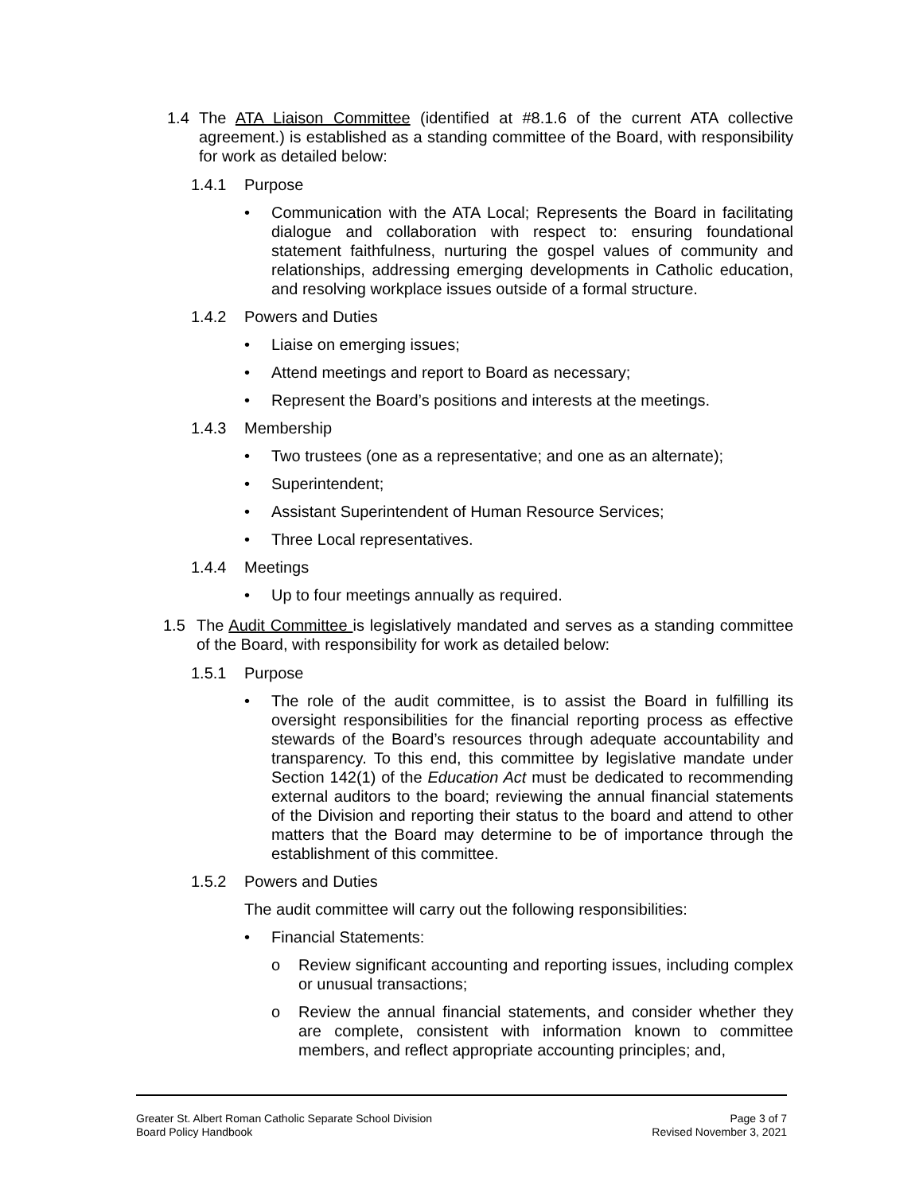1.4 The ATA Liaison Committee (identified at #8.1.6 of the current ATA collective agreement.) is established as a standing committee of the Board, with responsibility for work as detailed below:
1.4.1 Purpose
• Communication with the ATA Local; Represents the Board in facilitating dialogue and collaboration with respect to: ensuring foundational statement faithfulness, nurturing the gospel values of community and relationships, addressing emerging developments in Catholic education, and resolving workplace issues outside of a formal structure.
1.4.2 Powers and Duties
• Liaise on emerging issues;
• Attend meetings and report to Board as necessary;
• Represent the Board’s positions and interests at the meetings.
1.4.3 Membership
• Two trustees (one as a representative; and one as an alternate);
• Superintendent;
• Assistant Superintendent of Human Resource Services;
• Three Local representatives.
1.4.4 Meetings
• Up to four meetings annually as required.
1.5 The Audit Committee is legislatively mandated and serves as a standing committee of the Board, with responsibility for work as detailed below:
1.5.1 Purpose
• The role of the audit committee, is to assist the Board in fulfilling its oversight responsibilities for the financial reporting process as effective stewards of the Board’s resources through adequate accountability and transparency. To this end, this committee by legislative mandate under Section 142(1) of the Education Act must be dedicated to recommending external auditors to the board; reviewing the annual financial statements of the Division and reporting their status to the board and attend to other matters that the Board may determine to be of importance through the establishment of this committee.
1.5.2 Powers and Duties
The audit committee will carry out the following responsibilities:
• Financial Statements:
o Review significant accounting and reporting issues, including complex or unusual transactions;
o Review the annual financial statements, and consider whether they are complete, consistent with information known to committee members, and reflect appropriate accounting principles; and,
Greater St. Albert Roman Catholic Separate School Division
Board Policy Handbook
Page 3 of 7
Revised November 3, 2021